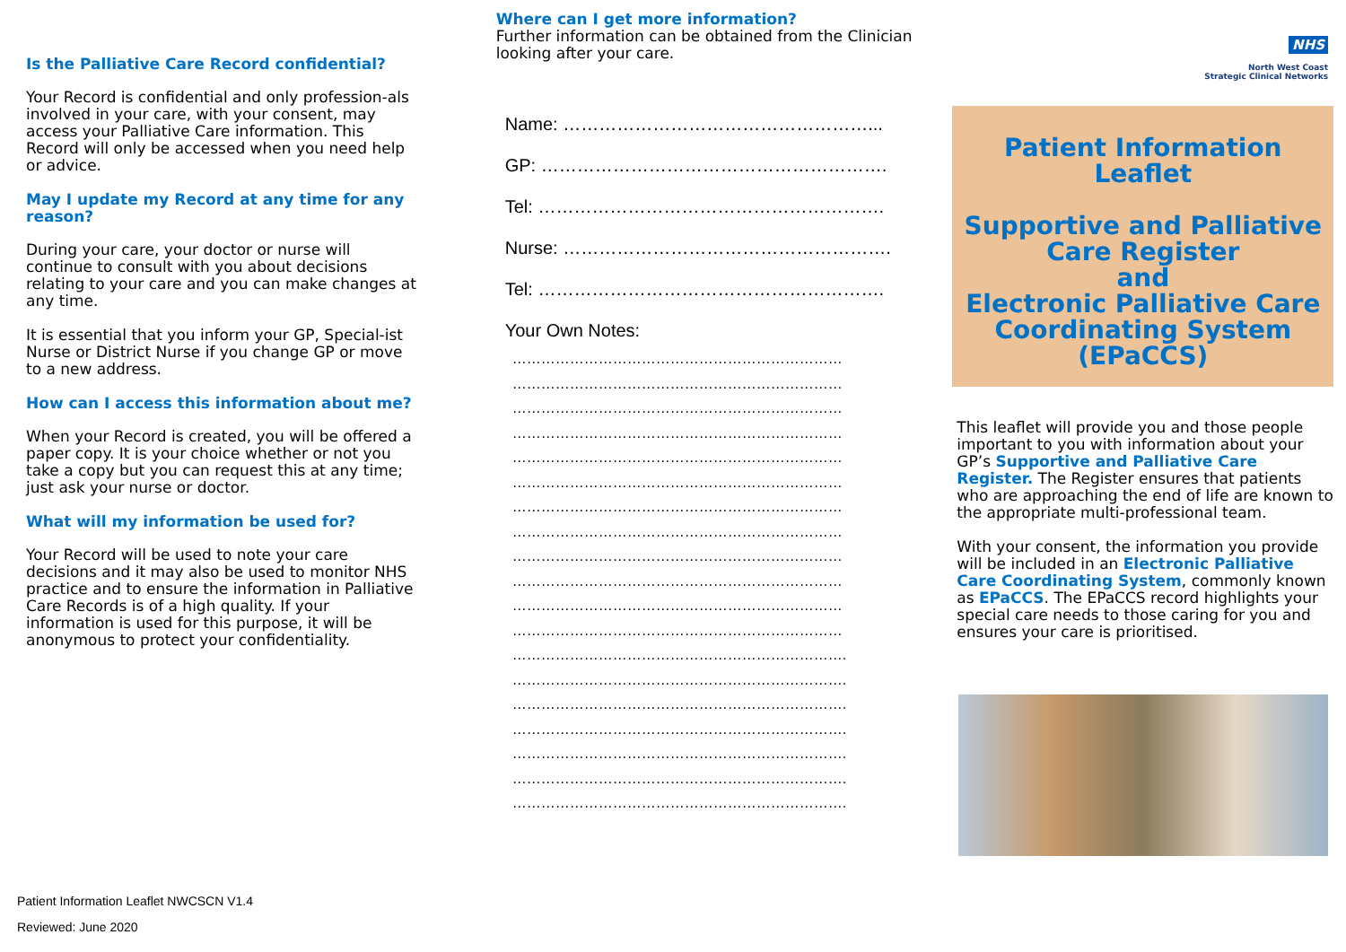Is the Palliative Care Record confidential?
Your Record is confidential and only profession-als involved in your care, with your consent, may access your Palliative Care information. This Record will only be accessed when you need help or advice.
May I update my Record at any time for any reason?
During your care, your doctor or nurse will continue to consult with you about decisions relating to your care and you can make changes at any time.
It is essential that you inform your GP, Special-ist Nurse or District Nurse if you change GP or move to a new address.
How can I access this information about me?
When your Record is created, you will be offered a paper copy. It is your choice whether or not you take a copy but you can request this at any time; just ask your nurse or doctor.
What will my information be used for?
Your Record will be used to note your care decisions and it may also be used to monitor NHS practice and to ensure the information in Palliative Care Records is of a high quality. If your information is used for this purpose, it will be anonymous to protect your confidentiality.
Patient Information Leaflet NWCSCN V1.4
Reviewed: June 2020
Where can I get more information?
Further information can be obtained from the Clinician looking after your care.
Name: ……………………………………………...
GP: ………………………………………………….
Tel: ………………………………………………….
Nurse: ……………………………………………….
Tel: ………………………………………………….
Your Own Notes:
……………………………………………………………
……………………………………………………………
……………………………………………………………
……………………………………………………………
……………………………………………………………
……………………………………………………………
……………………………………………………………
……………………………………………………………
……………………………………………………………
……………………………………………………………
……………………………………………………………
……………………………………………………………
…………………………………………………………….
…………………………………………………………….
…………………………………………………………….
…………………………………………………………….
…………………………………………………………….
…………………………………………………………….
…………………………………………………………….
NHS
North West Coast
Strategic Clinical Networks
Patient Information
Leaflet
Supportive and Palliative
Care Register
and
Electronic Palliative Care
Coordinating System
(EPaCCS)
This leaflet will provide you and those people important to you with information about your GP’s Supportive and Palliative Care Register. The Register ensures that patients who are approaching the end of life are known to the appropriate multi-professional team.
With your consent, the information you provide will be included in an Electronic Palliative Care Coordinating System, commonly known as EPaCCS. The EPaCCS record highlights your special care needs to those caring for you and ensures your care is prioritised.